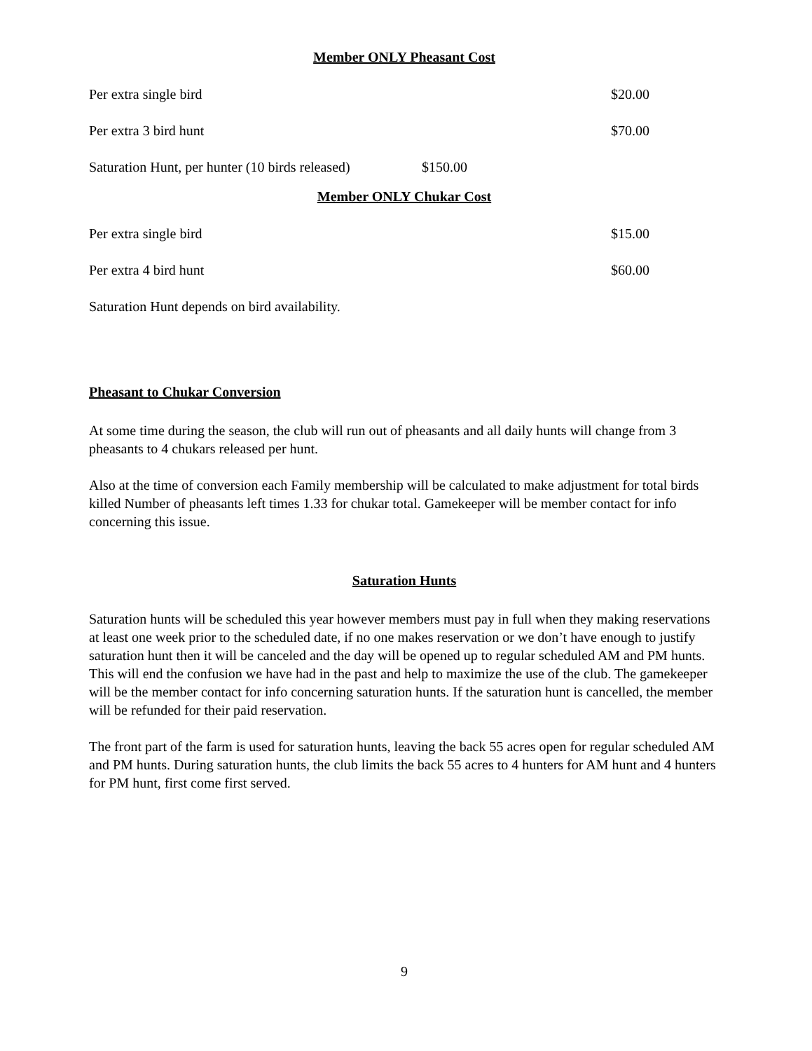Member ONLY Pheasant Cost
Per extra single bird $20.00
Per extra 3 bird hunt $70.00
Saturation Hunt, per hunter (10 birds released) $150.00
Member ONLY Chukar Cost
Per extra single bird $15.00
Per extra 4 bird hunt $60.00
Saturation Hunt depends on bird availability.
Pheasant to Chukar Conversion
At some time during the season, the club will run out of pheasants and all daily hunts will change from 3 pheasants to 4 chukars released per hunt.
Also at the time of conversion each Family membership will be calculated to make adjustment for total birds killed Number of pheasants left times 1.33 for chukar total. Gamekeeper will be member contact for info concerning this issue.
Saturation Hunts
Saturation hunts will be scheduled this year however members must pay in full when they making reservations at least one week prior to the scheduled date, if no one makes reservation or we don’t have enough to justify saturation hunt then it will be canceled and the day will be opened up to regular scheduled AM and PM hunts. This will end the confusion we have had in the past and help to maximize the use of the club. The gamekeeper will be the member contact for info concerning saturation hunts. If the saturation hunt is cancelled, the member will be refunded for their paid reservation.
The front part of the farm is used for saturation hunts, leaving the back 55 acres open for regular scheduled AM and PM hunts. During saturation hunts, the club limits the back 55 acres to 4 hunters for AM hunt and 4 hunters for PM hunt, first come first served.
9